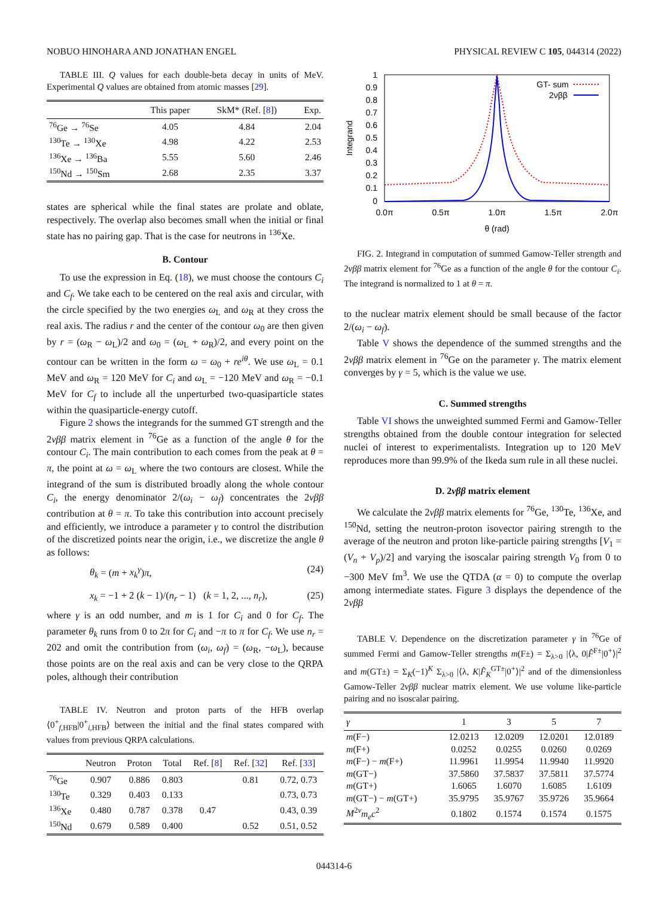NOBUO HINOHARA AND JONATHAN ENGEL PHYSICAL REVIEW C 105, 044314 (2022)
TABLE III. Q values for each double-beta decay in units of MeV. Experimental Q values are obtained from atomic masses [29].
| | This paper | SkM* (Ref. [ 8 ]) | Exp. |
| --- | --- | --- | --- |
| <sup>76</sup>Ge → <sup>76</sup>Se | 4.05 | 4.84 | 2.04 |
| <sup>130</sup>Te → <sup>130</sup>Xe | 4.98 | 4.22 | 2.53 |
| <sup>136</sup>Xe → <sup>136</sup>Ba | 5.55 | 5.60 | 2.46 |
| <sup>150</sup>Nd → <sup>150</sup>Sm | 2.68 | 2.35 | 3.37 |
states are spherical while the final states are prolate and oblate, respectively. The overlap also becomes small when the initial or final state has no pairing gap. That is the case for neutrons in <sup>136</sup>Xe.
B. Contour
To use the expression in Eq. (18), we must choose the contours C<sub>i</sub> and C<sub>f</sub>. We take each to be centered on the real axis and circular, with the circle specified by the two energies ω<sub>L</sub> and ω<sub>R</sub> at they cross the real axis. The radius r and the center of the contour ω<sub>0</sub> are then given by r = (ω<sub>R</sub> − ω<sub>L</sub>)/2 and ω<sub>0</sub> = (ω<sub>L</sub> + ω<sub>R</sub>)/2, and every point on the contour can be written in the form ω = ω<sub>0</sub> + re<sup>iθ</sup>. We use ω<sub>L</sub> = 0.1 MeV and ω<sub>R</sub> = 120 MeV for C<sub>i</sub> and ω<sub>L</sub> = −120 MeV and ω<sub>R</sub> = −0.1 MeV for C<sub>f</sub> to include all the unperturbed two-quasiparticle states within the quasiparticle-energy cutoff.
Figure 2 shows the integrands for the summed GT strength and the 2νββ matrix element in <sup>76</sup>Ge as a function of the angle θ for the contour C<sub>i</sub>. The main contribution to each comes from the peak at θ = π, the point at ω = ω<sub>L</sub> where the two contours are closest. While the integrand of the sum is distributed broadly along the whole contour C<sub>i</sub>, the energy denominator 2/(ω<sub>i</sub> − ω<sub>f</sub>) concentrates the 2νββ contribution at θ = π. To take this contribution into account precisely and efficiently, we introduce a parameter γ to control the distribution of the discretized points near the origin, i.e., we discretize the angle θ as follows:
θ<sub>k</sub> = (m + x<sub>k</sub><sup>γ</sup>)π, (24)
x<sub>k</sub> = −1 + 2 (k − 1)/(n<sub>r</sub> − 1) (k = 1, 2, ..., n<sub>r</sub>), (25)
where γ is an odd number, and m is 1 for C<sub>i</sub> and 0 for C<sub>f</sub>. The parameter θ<sub>k</sub> runs from 0 to 2π for C<sub>i</sub> and −π to π for C<sub>f</sub>. We use n<sub>r</sub> = 202 and omit the contribution from (ω<sub>i</sub>, ω<sub>f</sub>) = (ω<sub>R</sub>, −ω<sub>L</sub>), because those points are on the real axis and can be very close to the QRPA poles, although their contribution
TABLE IV. Neutron and proton parts of the HFB overlap ⟨0<sup>+</sup><sub>f,HFB</sub>|0<sup>+</sup><sub>i,HFB</sub>⟩ between the initial and the final states compared with values from previous QRPA calculations.
| | Neutron | Proton | Total | Ref. [ 8 ] | Ref. [ 32 ] | Ref. [ 33 ] |
| --- | --- | --- | --- | --- | --- | --- |
| <sup>76</sup>Ge | 0.907 | 0.886 | 0.803 | | 0.81 | 0.72, 0.73 |
| <sup>130</sup>Te | 0.329 | 0.403 | 0.133 | | | 0.73, 0.73 |
| <sup>136</sup>Xe | 0.480 | 0.787 | 0.378 | 0.47 | | 0.43, 0.39 |
| <sup>150</sup>Nd | 0.679 | 0.589 | 0.400 | | 0.52 | 0.51, 0.52 |
1
0.9
0.8
0.7
0.6
0.5
0.4
0.3
0.2
0.1
0
0.0π
0.5π
1.0π
1.5π
2.0π
θ (rad)
Integrand
GT- sum
2νββ
FIG. 2. Integrand in computation of summed Gamow-Teller strength and 2νββ matrix element for <sup>76</sup>Ge as a function of the angle θ for the contour C<sub>i</sub>. The integrand is normalized to 1 at θ = π.
to the nuclear matrix element should be small because of the factor 2/(ω<sub>i</sub> − ω<sub>f</sub>).
Table V shows the dependence of the summed strengths and the 2νββ matrix element in <sup>76</sup>Ge on the parameter γ. The matrix element converges by γ = 5, which is the value we use.
C. Summed strengths
Table VI shows the unweighted summed Fermi and Gamow-Teller strengths obtained from the double contour integration for selected nuclei of interest to experimentalists. Integration up to 120 MeV reproduces more than 99.9% of the Ikeda sum rule in all these nuclei.
D. 2νββ matrix element
We calculate the 2νββ matrix elements for <sup>76</sup>Ge, <sup>130</sup>Te, <sup>136</sup>Xe, and <sup>150</sup>Nd, setting the neutron-proton isovector pairing strength to the average of the neutron and proton like-particle pairing strengths [V<sub>1</sub> = (V<sub>n</sub> + V<sub>p</sub>)/2] and varying the isoscalar pairing strength V<sub>0</sub> from 0 to −300 MeV fm<sup>3</sup>. We use the QTDA (α = 0) to compute the overlap among intermediate states. Figure 3 displays the dependence of the 2νββ
TABLE V. Dependence on the discretization parameter γ in <sup>76</sup>Ge of summed Fermi and Gamow-Teller strengths m(F±) = Σ<sub>λ>0</sub> |⟨λ, 0|F̂<sup>F±</sup>|0<sup>+</sup>⟩|<sup>2</sup> and m(GT±) = Σ<sub>K</sub>(−1)<sup>K</sup> Σ<sub>λ>0</sub> |⟨λ, K|F̂<sub>K</sub><sup>GT±</sup>|0<sup>+</sup>⟩|<sup>2</sup> and of the dimensionless Gamow-Teller 2νββ nuclear matrix element. We use volume like-particle pairing and no isoscalar pairing.
| γ | 1 | 3 | 5 | 7 |
| --- | --- | --- | --- | --- |
| m (F−) | 12.0213 | 12.0209 | 12.0201 | 12.0189 |
| m (F+) | 0.0252 | 0.0255 | 0.0260 | 0.0269 |
| m (F−) − m (F+) | 11.9961 | 11.9954 | 11.9940 | 11.9920 |
| m (GT−) | 37.5860 | 37.5837 | 37.5811 | 37.5774 |
| m (GT+) | 1.6065 | 1.6070 | 1.6085 | 1.6109 |
| m (GT−) − m (GT+) | 35.9795 | 35.9767 | 35.9726 | 35.9664 |
| M<sup>2ν</sup> m<sub>e</sub>c<sup>2</sup> | 0.1802 | 0.1574 | 0.1574 | 0.1575 |
044314-6